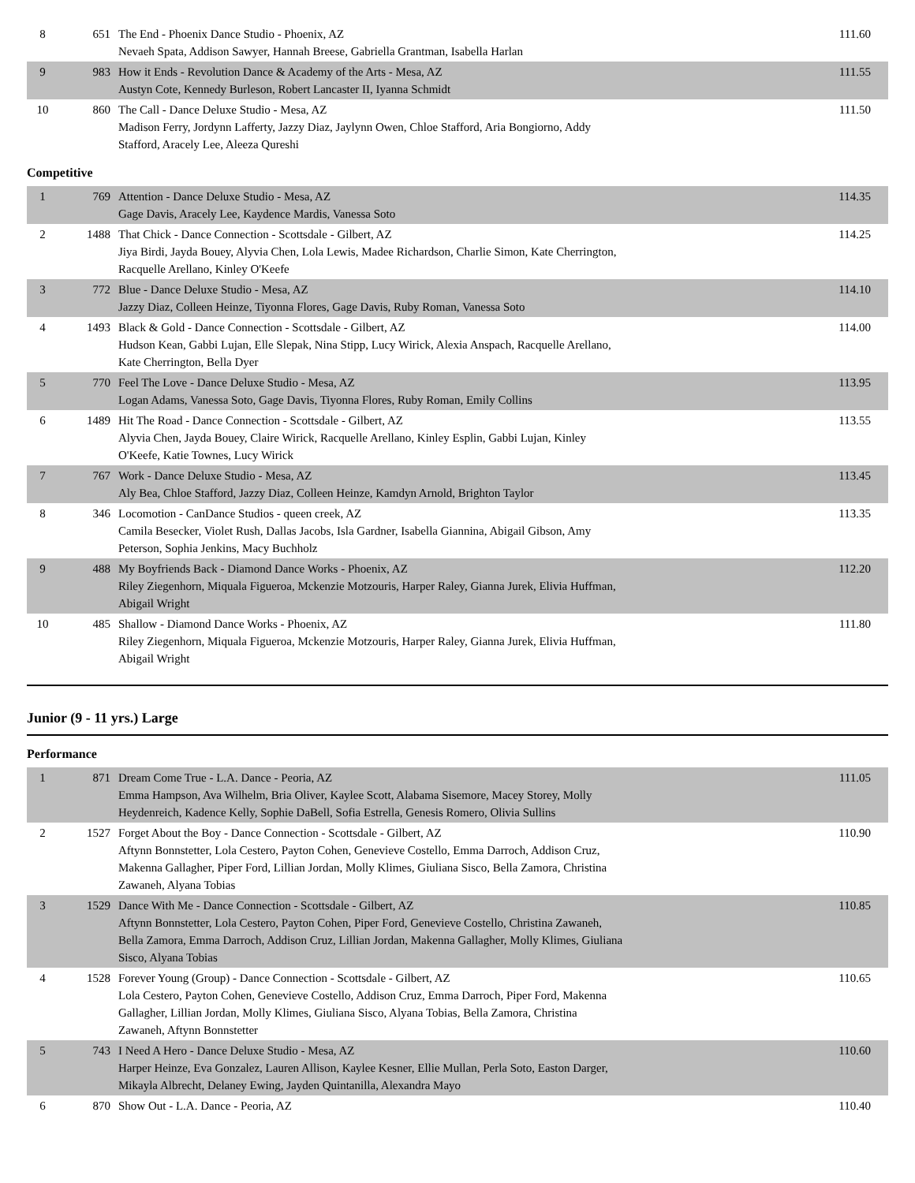| 8 | 651 | The End - Phoenix Dance Studio - Phoenix, AZ Nevaeh Spata, Addison Sawyer, Hannah Breese, Gabriella Grantman, Isabella Harlan | 111.60 |
| 9 | 983 | How it Ends - Revolution Dance & Academy of the Arts - Mesa, AZ Austyn Cote, Kennedy Burleson, Robert Lancaster II, Iyanna Schmidt | 111.55 |
| 10 | 860 | The Call - Dance Deluxe Studio - Mesa, AZ Madison Ferry, Jordynn Lafferty, Jazzy Diaz, Jaylynn Owen, Chloe Stafford, Aria Bongiorno, Addy Stafford, Aracely Lee, Aleeza Qureshi | 111.50 |
Competitive
| 1 | 769 | Attention - Dance Deluxe Studio - Mesa, AZ Gage Davis, Aracely Lee, Kaydence Mardis, Vanessa Soto | 114.35 |
| 2 | 1488 | That Chick - Dance Connection - Scottsdale - Gilbert, AZ Jiya Birdi, Jayda Bouey, Alyvia Chen, Lola Lewis, Madee Richardson, Charlie Simon, Kate Cherrington, Racquelle Arellano, Kinley O'Keefe | 114.25 |
| 3 | 772 | Blue - Dance Deluxe Studio - Mesa, AZ Jazzy Diaz, Colleen Heinze, Tiyonna Flores, Gage Davis, Ruby Roman, Vanessa Soto | 114.10 |
| 4 | 1493 | Black & Gold - Dance Connection - Scottsdale - Gilbert, AZ Hudson Kean, Gabbi Lujan, Elle Slepak, Nina Stipp, Lucy Wirick, Alexia Anspach, Racquelle Arellano, Kate Cherrington, Bella Dyer | 114.00 |
| 5 | 770 | Feel The Love - Dance Deluxe Studio - Mesa, AZ Logan Adams, Vanessa Soto, Gage Davis, Tiyonna Flores, Ruby Roman, Emily Collins | 113.95 |
| 6 | 1489 | Hit The Road - Dance Connection - Scottsdale - Gilbert, AZ Alyvia Chen, Jayda Bouey, Claire Wirick, Racquelle Arellano, Kinley Esplin, Gabbi Lujan, Kinley O'Keefe, Katie Townes, Lucy Wirick | 113.55 |
| 7 | 767 | Work - Dance Deluxe Studio - Mesa, AZ Aly Bea, Chloe Stafford, Jazzy Diaz, Colleen Heinze, Kamdyn Arnold, Brighton Taylor | 113.45 |
| 8 | 346 | Locomotion - CanDance Studios - queen creek, AZ Camila Besecker, Violet Rush, Dallas Jacobs, Isla Gardner, Isabella Giannina, Abigail Gibson, Amy Peterson, Sophia Jenkins, Macy Buchholz | 113.35 |
| 9 | 488 | My Boyfriends Back - Diamond Dance Works - Phoenix, AZ Riley Ziegenhorn, Miquala Figueroa, Mckenzie Motzouris, Harper Raley, Gianna Jurek, Elivia Huffman, Abigail Wright | 112.20 |
| 10 | 485 | Shallow - Diamond Dance Works - Phoenix, AZ Riley Ziegenhorn, Miquala Figueroa, Mckenzie Motzouris, Harper Raley, Gianna Jurek, Elivia Huffman, Abigail Wright | 111.80 |
Junior (9 - 11 yrs.) Large
Performance
| 1 | 871 | Dream Come True - L.A. Dance - Peoria, AZ Emma Hampson, Ava Wilhelm, Bria Oliver, Kaylee Scott, Alabama Sisemore, Macey Storey, Molly Heydenreich, Kadence Kelly, Sophie DaBell, Sofia Estrella, Genesis Romero, Olivia Sullins | 111.05 |
| 2 | 1527 | Forget About the Boy - Dance Connection - Scottsdale - Gilbert, AZ Aftynn Bonnstetter, Lola Cestero, Payton Cohen, Genevieve Costello, Emma Darroch, Addison Cruz, Makenna Gallagher, Piper Ford, Lillian Jordan, Molly Klimes, Giuliana Sisco, Bella Zamora, Christina Zawaneh, Alyana Tobias | 110.90 |
| 3 | 1529 | Dance With Me - Dance Connection - Scottsdale - Gilbert, AZ Aftynn Bonnstetter, Lola Cestero, Payton Cohen, Piper Ford, Genevieve Costello, Christina Zawaneh, Bella Zamora, Emma Darroch, Addison Cruz, Lillian Jordan, Makenna Gallagher, Molly Klimes, Giuliana Sisco, Alyana Tobias | 110.85 |
| 4 | 1528 | Forever Young (Group) - Dance Connection - Scottsdale - Gilbert, AZ Lola Cestero, Payton Cohen, Genevieve Costello, Addison Cruz, Emma Darroch, Piper Ford, Makenna Gallagher, Lillian Jordan, Molly Klimes, Giuliana Sisco, Alyana Tobias, Bella Zamora, Christina Zawaneh, Aftynn Bonnstetter | 110.65 |
| 5 | 743 | I Need A Hero - Dance Deluxe Studio - Mesa, AZ Harper Heinze, Eva Gonzalez, Lauren Allison, Kaylee Kesner, Ellie Mullan, Perla Soto, Easton Darger, Mikayla Albrecht, Delaney Ewing, Jayden Quintanilla, Alexandra Mayo | 110.60 |
| 6 | 870 | Show Out - L.A. Dance - Peoria, AZ | 110.40 |